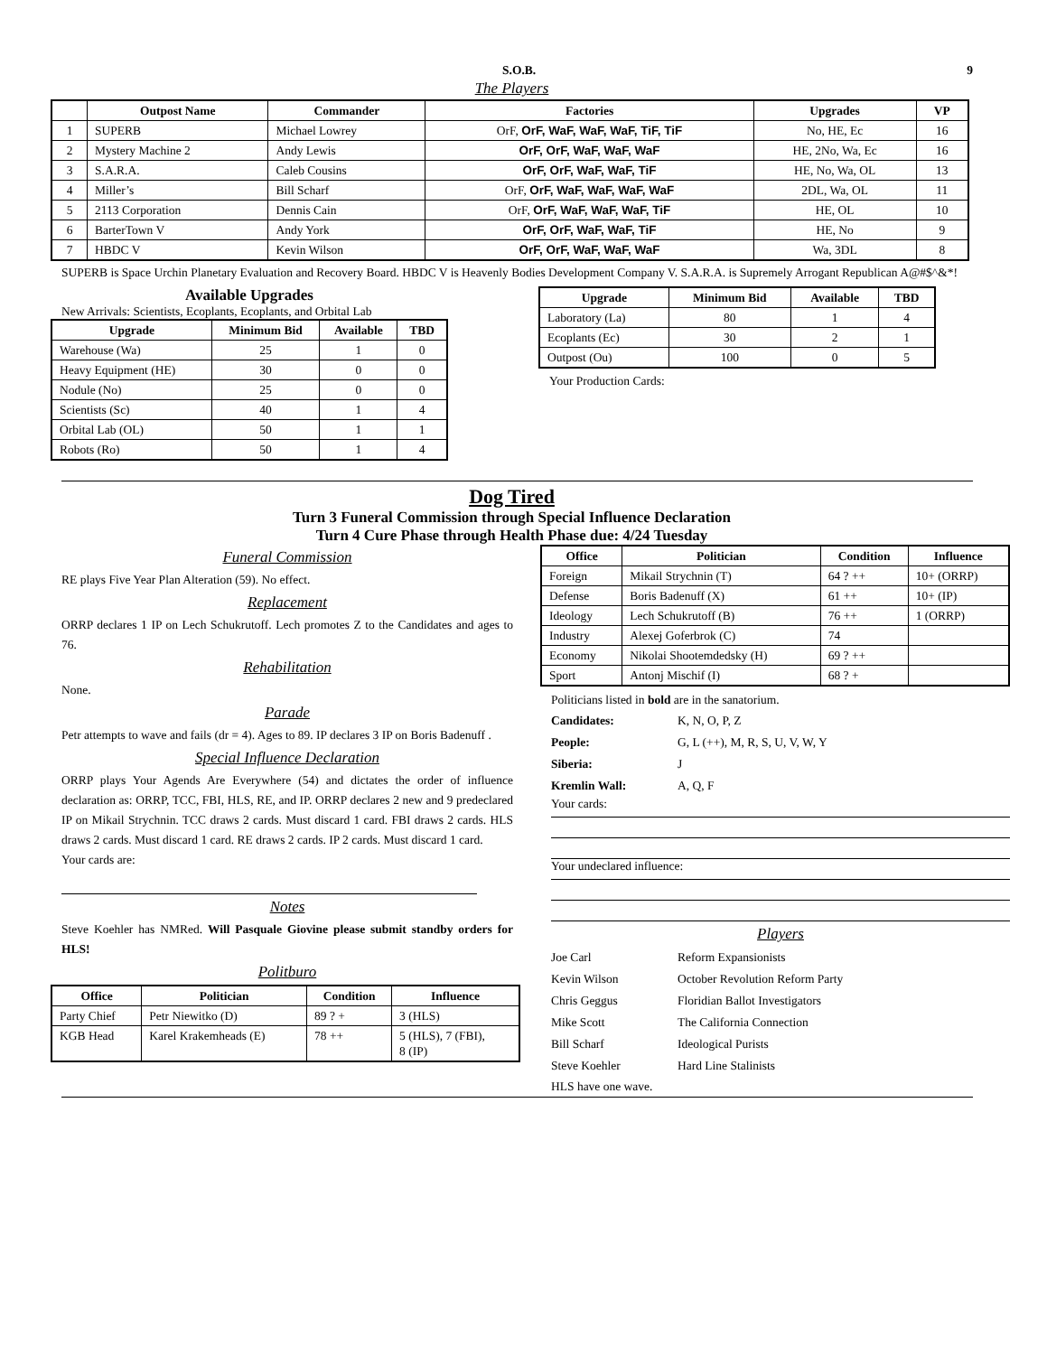S.O.B. 9
The Players
| | Outpost Name | Commander | Factories | Upgrades | VP |
| --- | --- | --- | --- | --- | --- |
| 1 | SUPERB | Michael Lowrey | OrF, OrF, WaF, WaF, WaF, TiF, TiF | No, HE, Ec | 16 |
| 2 | Mystery Machine 2 | Andy Lewis | OrF, OrF, WaF, WaF, WaF | HE, 2No, Wa, Ec | 16 |
| 3 | S.A.R.A. | Caleb Cousins | OrF, OrF, WaF, WaF, TiF | HE, No, Wa, OL | 13 |
| 4 | Miller’s | Bill Scharf | OrF, OrF, WaF, WaF, WaF, WaF | 2DL, Wa, OL | 11 |
| 5 | 2113 Corporation | Dennis Cain | OrF, OrF, WaF, WaF, WaF, TiF | HE, OL | 10 |
| 6 | BarterTown V | Andy York | OrF, OrF, WaF, WaF, TiF | HE, No | 9 |
| 7 | HBDC V | Kevin Wilson | OrF, OrF, WaF, WaF, WaF | Wa, 3DL | 8 |
SUPERB is Space Urchin Planetary Evaluation and Recovery Board. HBDC V is Heavenly Bodies Development Company V. S.A.R.A. is Supremely Arrogant Republican A@#$^&*!
Available Upgrades
New Arrivals: Scientists, Ecoplants, Ecoplants, and Orbital Lab
| Upgrade | Minimum Bid | Available | TBD |
| --- | --- | --- | --- |
| Warehouse (Wa) | 25 | 1 | 0 |
| Heavy Equipment (HE) | 30 | 0 | 0 |
| Nodule (No) | 25 | 0 | 0 |
| Scientists (Sc) | 40 | 1 | 4 |
| Orbital Lab (OL) | 50 | 1 | 1 |
| Robots (Ro) | 50 | 1 | 4 |
| Upgrade | Minimum Bid | Available | TBD |
| --- | --- | --- | --- |
| Laboratory (La) | 80 | 1 | 4 |
| Ecoplants (Ec) | 30 | 2 | 1 |
| Outpost (Ou) | 100 | 0 | 5 |
Your Production Cards:
Dog Tired
Turn 3 Funeral Commission through Special Influence Declaration
Turn 4 Cure Phase through Health Phase due: 4/24 Tuesday
Funeral Commission
RE plays Five Year Plan Alteration (59). No effect.
Replacement
ORRP declares 1 IP on Lech Schukrutoff. Lech promotes Z to the Candidates and ages to 76.
Rehabilitation
None.
Parade
Petr attempts to wave and fails (dr = 4). Ages to 89. IP declares 3 IP on Boris Badenuff .
Special Influence Declaration
ORRP plays Your Agends Are Everywhere (54) and dictates the order of influence declaration as: ORRP, TCC, FBI, HLS, RE, and IP. ORRP declares 2 new and 9 predeclared IP on Mikail Strychnin. TCC draws 2 cards. Must discard 1 card. FBI draws 2 cards. HLS draws 2 cards. Must discard 1 card. RE draws 2 cards. IP 2 cards. Must discard 1 card.
Your cards are:
Notes
Steve Koehler has NMRed. Will Pasquale Giovine please submit standby orders for HLS!
Politburo
| Office | Politician | Condition | Influence |
| --- | --- | --- | --- |
| Party Chief | Petr Niewitko (D) | 89 ? + | 3 (HLS) |
| KGB Head | Karel Krakemheads (E) | 78 ++ | 5 (HLS), 7 (FBI), 8 (IP) |
| Office | Politician | Condition | Influence |
| --- | --- | --- | --- |
| Foreign | Mikail Strychnin (T) | 64 ? ++ | 10+ (ORRP) |
| Defense | Boris Badenuff (X) | 61 ++ | 10+ (IP) |
| Ideology | Lech Schukrutoff (B) | 76 ++ | 1 (ORRP) |
| Industry | Alexej Goferbrok (C) | 74 | |
| Economy | Nikolai Shootemdedsky (H) | 69 ? ++ | |
| Sport | Antonj Mischif (I) | 68 ? + | |
Politicians listed in bold are in the sanatorium.
| Candidates: | K, N, O, P, Z |
| People: | G, L (++), M, R, S, U, V, W, Y |
| Siberia: | J |
| Kremlin Wall: | A, Q, F |
Your cards:
Your undeclared influence:
Players
| Joe Carl | Reform Expansionists |
| Kevin Wilson | October Revolution Reform Party |
| Chris Geggus | Floridian Ballot Investigators |
| Mike Scott | The California Connection |
| Bill Scharf | Ideological Purists |
| Steve Koehler | Hard Line Stalinists |
HLS have one wave.